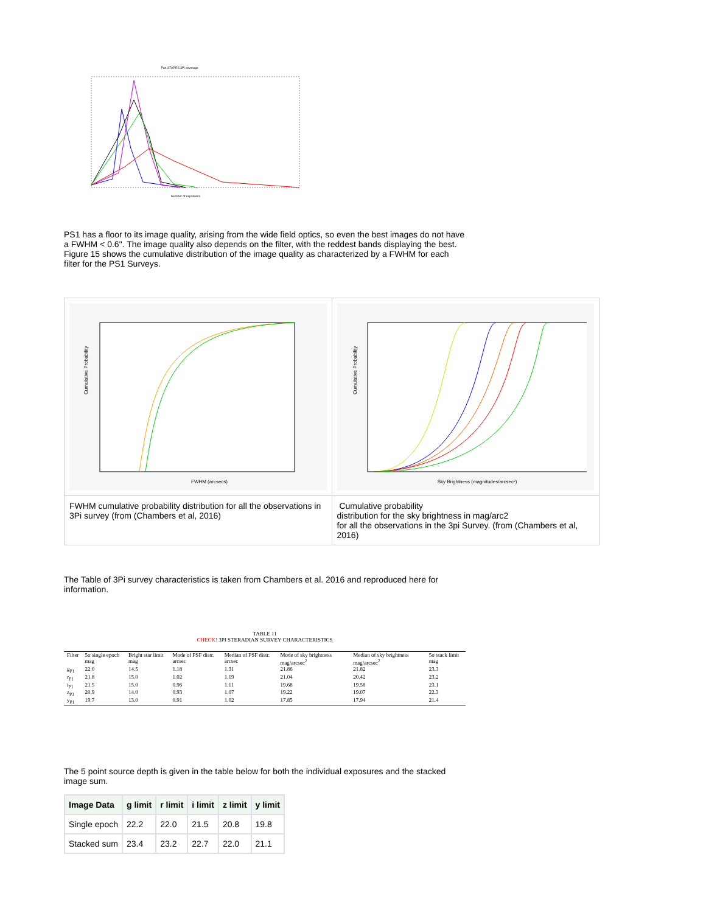Pan-STARRS 3Pi coverage
Number of exposures
PS1 has a floor to its image quality, arising from the wide field optics, so even the best images do not have a FWHM < 0.6". The image quality also depends on the filter, with the reddest bands displaying the best. Figure 15 shows the cumulative distribution of the image quality as characterized by a FWHM for each filter for the PS1 Surveys.
| FWHM (arcsecs) Cumulative Probability | Sky Brightness (magnitudes/arcsec²) Cumulative Probability |
| FWHM cumulative probability distribution for all the observations in 3Pi survey (from (Chambers et al, 2016) | Cumulative probability distribution for the sky brightness in mag/arc2 for all the observations in the 3pi Survey. (from (Chambers et al, 2016) |
The Table of 3Pi survey characteristics is taken from Chambers et al. 2016 and reproduced here for information.
TABLE 11
CHECK! 3PI STERADIAN SURVEY CHARACTERISTICS
| Filter | 5σ single epoch mag | Bright star limit mag | Mode of PSF distr. arcsec | Median of PSF distr. arcsec | Mode of sky brightness mag/arcsec<sup>2</sup> | Median of sky brightness mag/arcsec<sup>2</sup> | 5σ stack limit mag |
| --- | --- | --- | --- | --- | --- | --- | --- |
| g<sub>P1</sub> | 22.0 | 14.5 | 1.18 | 1.31 | 21.86 | 21.82 | 23.3 |
| r<sub>P1</sub> | 21.8 | 15.0 | 1.02 | 1.19 | 21.04 | 20.42 | 23.2 |
| i<sub>P1</sub> | 21.5 | 15.0 | 0.96 | 1.11 | 19.68 | 19.58 | 23.1 |
| z<sub>P1</sub> | 20.9 | 14.0 | 0.93 | 1.07 | 19.22 | 19.07 | 22.3 |
| y<sub>P1</sub> | 19.7 | 13.0 | 0.91 | 1.02 | 17.85 | 17.94 | 21.4 |
The 5 point source depth is given in the table below for both the individual exposures and the stacked image sum.
| Image Data | g limit | r limit | i limit | z limit | y limit |
| --- | --- | --- | --- | --- | --- |
| Single epoch | 22.2 | 22.0 | 21.5 | 20.8 | 19.8 |
| Stacked sum | 23.4 | 23.2 | 22.7 | 22.0 | 21.1 |